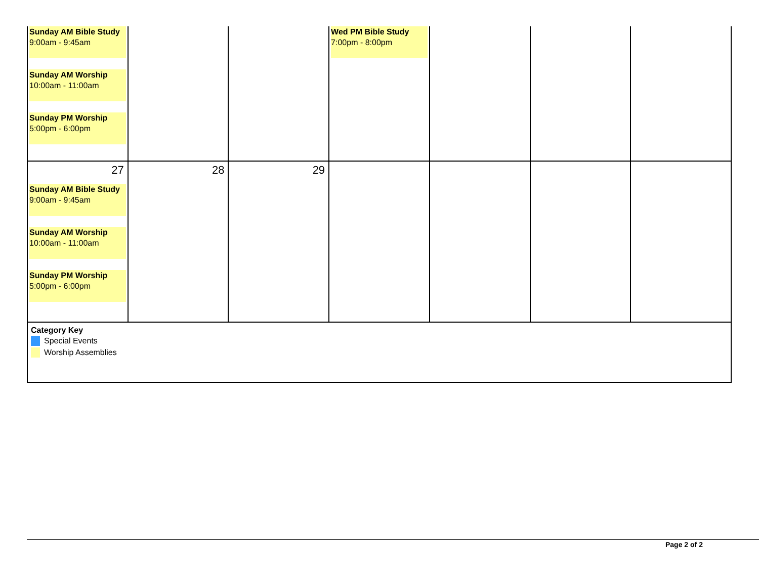| Sunday AM Bible Study 9:00am - 9:45am Sunday AM Worship 10:00am - 11:00am Sunday PM Worship 5:00pm - 6:00pm | | | Wed PM Bible Study 7:00pm - 8:00pm | | | |
| 27 Sunday AM Bible Study 9:00am - 9:45am Sunday AM Worship 10:00am - 11:00am Sunday PM Worship 5:00pm - 6:00pm | 28 | 29 | | | | |
| Category Key Special Events Worship Assemblies | | | | | | |
Page 2 of 2